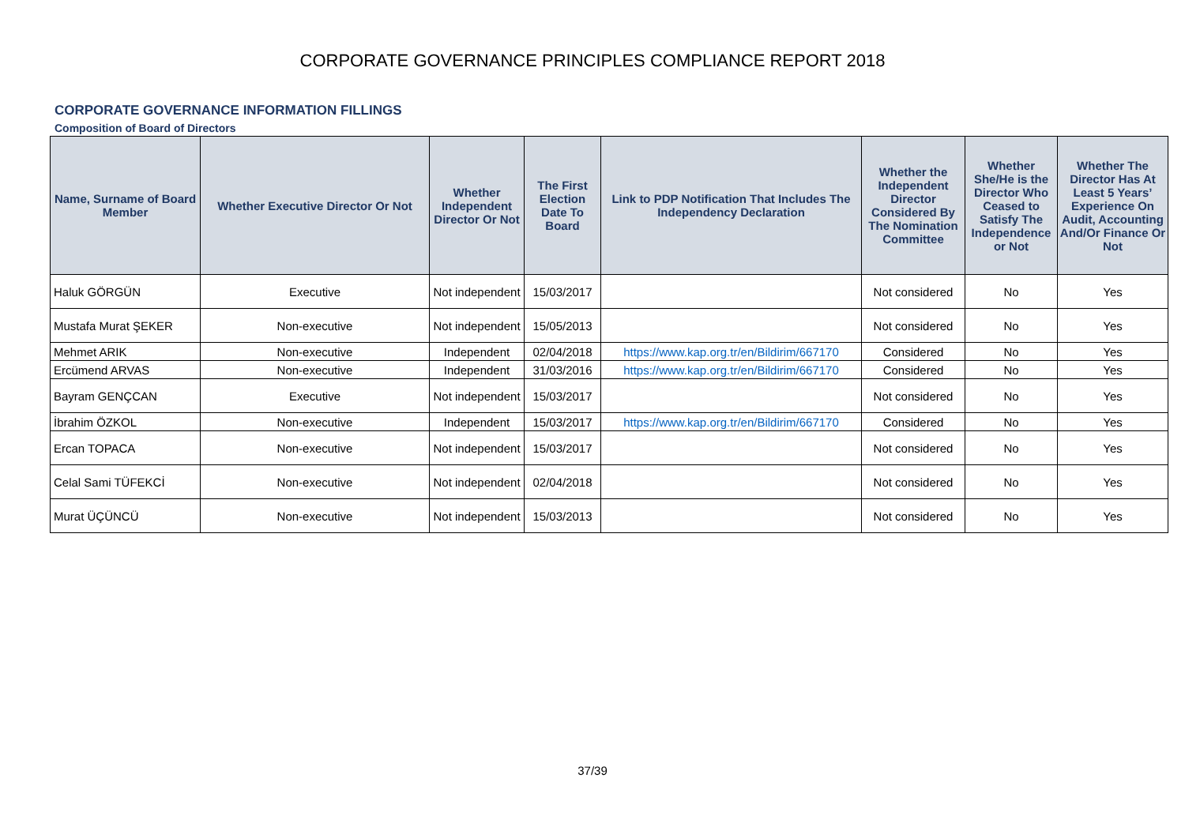CORPORATE GOVERNANCE PRINCIPLES COMPLIANCE REPORT 2018
CORPORATE GOVERNANCE INFORMATION FILLINGS
Composition of Board of Directors
| Name, Surname of Board Member | Whether Executive Director Or Not | Whether Independent Director Or Not | The First Election Date To Board | Link to PDP Notification That Includes The Independency Declaration | Whether the Independent Director Considered By The Nomination Committee | Whether She/He is the Director Who Ceased to Satisfy The Independence or Not | Whether The Director Has At Least 5 Years’ Experience On Audit, Accounting And/Or Finance Or Not |
| --- | --- | --- | --- | --- | --- | --- | --- |
| Haluk GÖRGÜN | Executive | Not independent | 15/03/2017 | | Not considered | No | Yes |
| Mustafa Murat ŞEKER | Non-executive | Not independent | 15/05/2013 | | Not considered | No | Yes |
| Mehmet ARIK | Non-executive | Independent | 02/04/2018 | https://www.kap.org.tr/en/Bildirim/667170 | Considered | No | Yes |
| Ercümend ARVAS | Non-executive | Independent | 31/03/2016 | https://www.kap.org.tr/en/Bildirim/667170 | Considered | No | Yes |
| Bayram GENÇCAN | Executive | Not independent | 15/03/2017 | | Not considered | No | Yes |
| İbrahim ÖZKOL | Non-executive | Independent | 15/03/2017 | https://www.kap.org.tr/en/Bildirim/667170 | Considered | No | Yes |
| Ercan TOPACA | Non-executive | Not independent | 15/03/2017 | | Not considered | No | Yes |
| Celal Sami TÜFEKCİ | Non-executive | Not independent | 02/04/2018 | | Not considered | No | Yes |
| Murat ÜÇÜNCÜ | Non-executive | Not independent | 15/03/2013 | | Not considered | No | Yes |
37/39